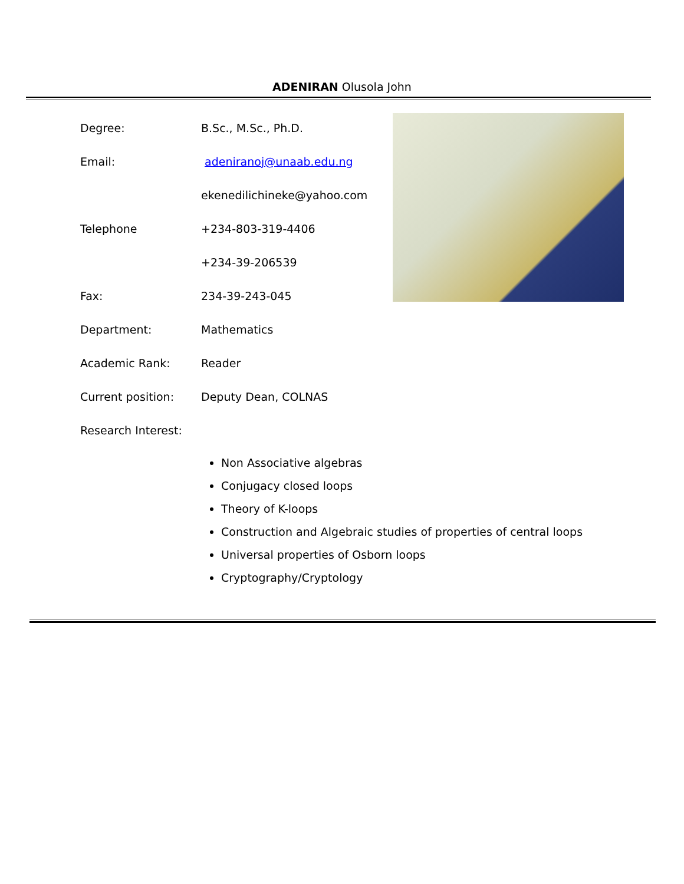ADENIRAN Olusola John
| Degree: | B.Sc., M.Sc., Ph.D. |
| Email: | adeniranoj@unaab.edu.ng |
| | ekenedilichineke@yahoo.com |
| Telephone | +234-803-319-4406 |
| | +234-39-206539 |
| Fax: | 234-39-243-045 |
| Department: | Mathematics |
| Academic Rank: | Reader |
| Current position: | Deputy Dean, COLNAS |
| Research Interest: | |
Non Associative algebras
Conjugacy closed loops
Theory of K-loops
Construction and Algebraic studies of properties of central loops
Universal properties of Osborn loops
Cryptography/Cryptology